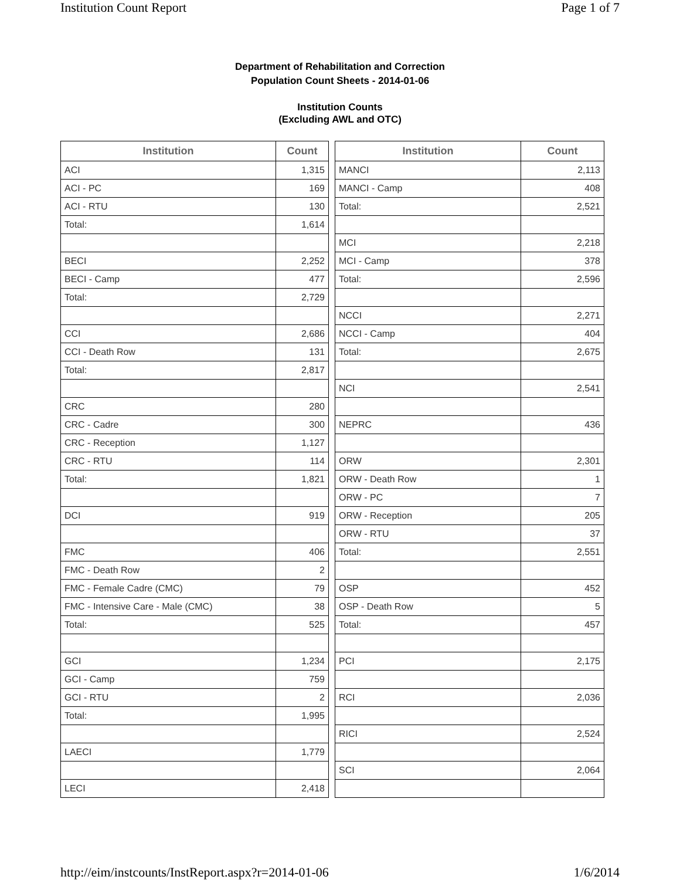Institution Count Report Page 1 of 7
Department of Rehabilitation and Correction
Population Count Sheets - 2014-01-06
Institution Counts
(Excluding AWL and OTC)
| Institution | Count |
| --- | --- |
| ACI | 1,315 |
| ACI - PC | 169 |
| ACI - RTU | 130 |
| Total: | 1,614 |
| BECI | 2,252 |
| BECI - Camp | 477 |
| Total: | 2,729 |
| CCI | 2,686 |
| CCI - Death Row | 131 |
| Total: | 2,817 |
| CRC | 280 |
| CRC - Cadre | 300 |
| CRC - Reception | 1,127 |
| CRC - RTU | 114 |
| Total: | 1,821 |
| DCI | 919 |
| FMC | 406 |
| FMC - Death Row | 2 |
| FMC - Female Cadre (CMC) | 79 |
| FMC - Intensive Care - Male (CMC) | 38 |
| Total: | 525 |
| GCI | 1,234 |
| GCI - Camp | 759 |
| GCI - RTU | 2 |
| Total: | 1,995 |
| LAECI | 1,779 |
| LECI | 2,418 |
| Institution | Count |
| --- | --- |
| MANCI | 2,113 |
| MANCI - Camp | 408 |
| Total: | 2,521 |
| MCI | 2,218 |
| MCI - Camp | 378 |
| Total: | 2,596 |
| NCCI | 2,271 |
| NCCI - Camp | 404 |
| Total: | 2,675 |
| NCI | 2,541 |
| NEPRC | 436 |
| ORW | 2,301 |
| ORW - Death Row | 1 |
| ORW - PC | 7 |
| ORW - Reception | 205 |
| ORW - RTU | 37 |
| Total: | 2,551 |
| OSP | 452 |
| OSP - Death Row | 5 |
| Total: | 457 |
| PCI | 2,175 |
| RCI | 2,036 |
| RICI | 2,524 |
| SCI | 2,064 |
http://eim/instcounts/InstReport.aspx?r=2014-01-06 1/6/2014